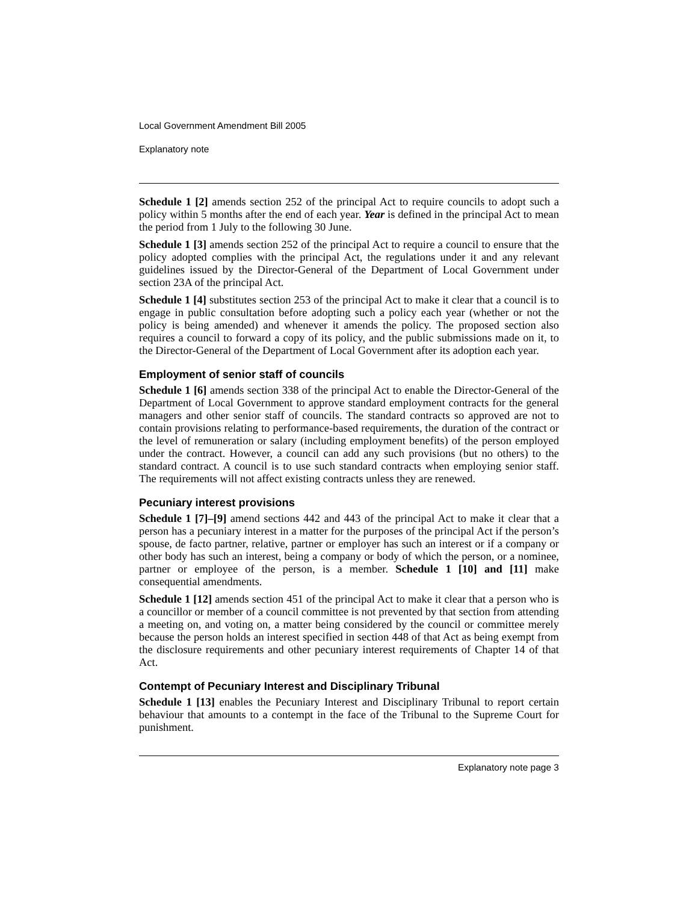Local Government Amendment Bill 2005
Explanatory note
Schedule 1 [2] amends section 252 of the principal Act to require councils to adopt such a policy within 5 months after the end of each year. Year is defined in the principal Act to mean the period from 1 July to the following 30 June.
Schedule 1 [3] amends section 252 of the principal Act to require a council to ensure that the policy adopted complies with the principal Act, the regulations under it and any relevant guidelines issued by the Director-General of the Department of Local Government under section 23A of the principal Act.
Schedule 1 [4] substitutes section 253 of the principal Act to make it clear that a council is to engage in public consultation before adopting such a policy each year (whether or not the policy is being amended) and whenever it amends the policy. The proposed section also requires a council to forward a copy of its policy, and the public submissions made on it, to the Director-General of the Department of Local Government after its adoption each year.
Employment of senior staff of councils
Schedule 1 [6] amends section 338 of the principal Act to enable the Director-General of the Department of Local Government to approve standard employment contracts for the general managers and other senior staff of councils. The standard contracts so approved are not to contain provisions relating to performance-based requirements, the duration of the contract or the level of remuneration or salary (including employment benefits) of the person employed under the contract. However, a council can add any such provisions (but no others) to the standard contract. A council is to use such standard contracts when employing senior staff. The requirements will not affect existing contracts unless they are renewed.
Pecuniary interest provisions
Schedule 1 [7]–[9] amend sections 442 and 443 of the principal Act to make it clear that a person has a pecuniary interest in a matter for the purposes of the principal Act if the person’s spouse, de facto partner, relative, partner or employer has such an interest or if a company or other body has such an interest, being a company or body of which the person, or a nominee, partner or employee of the person, is a member. Schedule 1 [10] and [11] make consequential amendments.
Schedule 1 [12] amends section 451 of the principal Act to make it clear that a person who is a councillor or member of a council committee is not prevented by that section from attending a meeting on, and voting on, a matter being considered by the council or committee merely because the person holds an interest specified in section 448 of that Act as being exempt from the disclosure requirements and other pecuniary interest requirements of Chapter 14 of that Act.
Contempt of Pecuniary Interest and Disciplinary Tribunal
Schedule 1 [13] enables the Pecuniary Interest and Disciplinary Tribunal to report certain behaviour that amounts to a contempt in the face of the Tribunal to the Supreme Court for punishment.
Explanatory note page 3